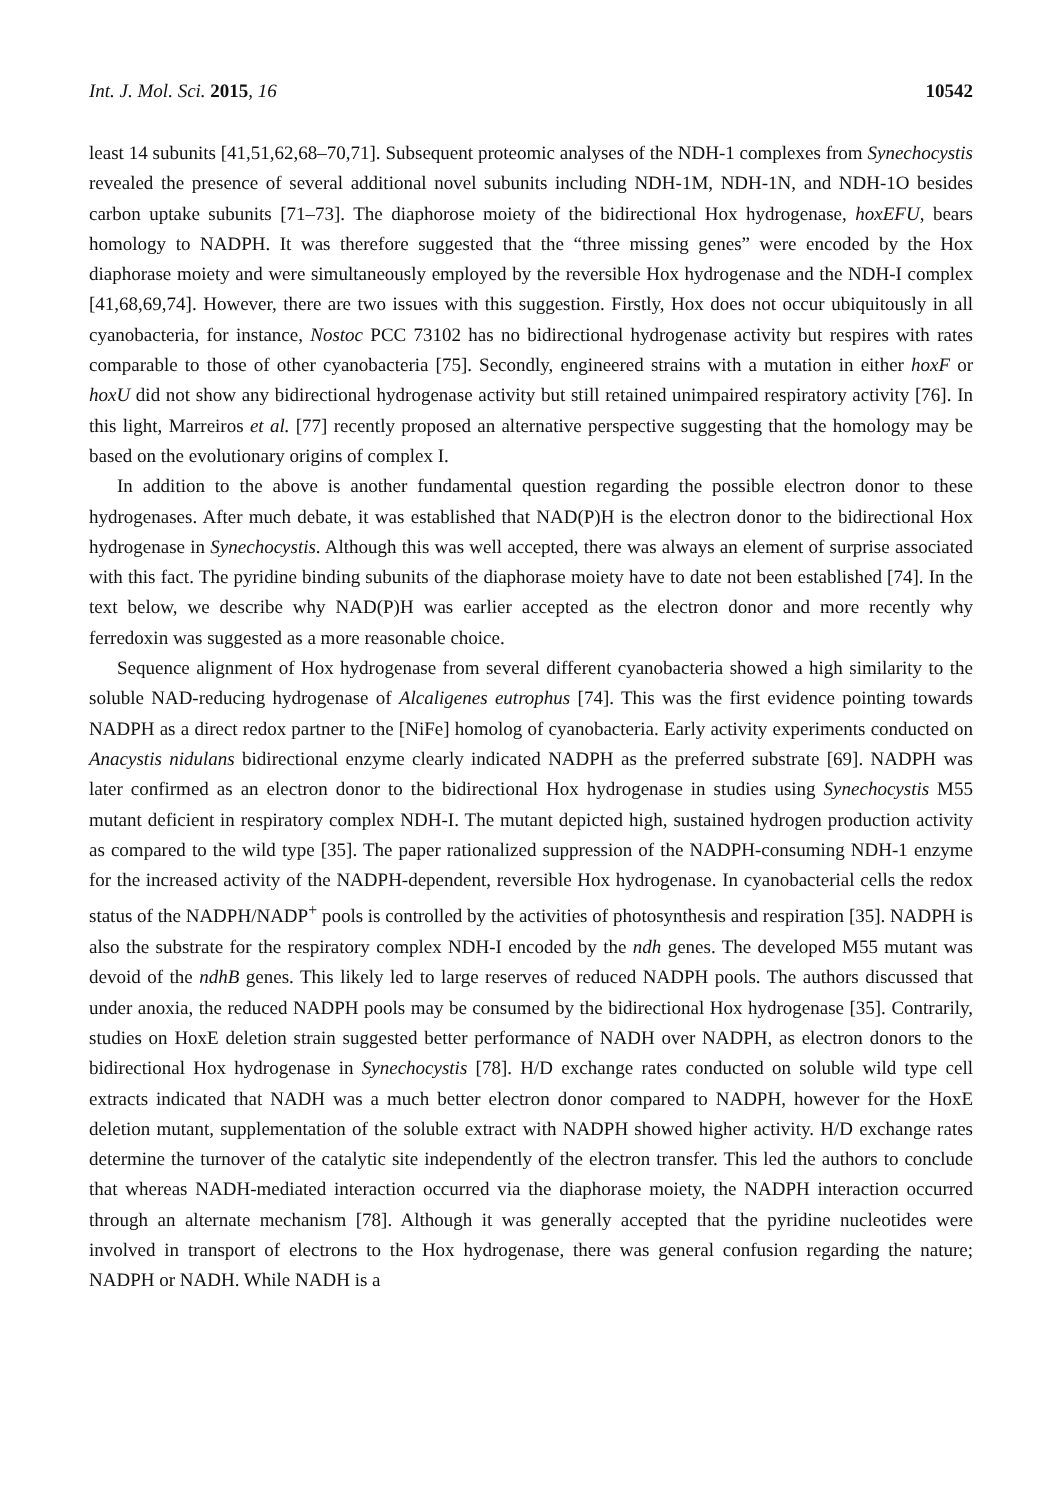Int. J. Mol. Sci. 2015, 16 10542
least 14 subunits [41,51,62,68–70,71]. Subsequent proteomic analyses of the NDH-1 complexes from Synechocystis revealed the presence of several additional novel subunits including NDH-1M, NDH-1N, and NDH-1O besides carbon uptake subunits [71–73]. The diaphorose moiety of the bidirectional Hox hydrogenase, hoxEFU, bears homology to NADPH. It was therefore suggested that the “three missing genes” were encoded by the Hox diaphorase moiety and were simultaneously employed by the reversible Hox hydrogenase and the NDH-I complex [41,68,69,74]. However, there are two issues with this suggestion. Firstly, Hox does not occur ubiquitously in all cyanobacteria, for instance, Nostoc PCC 73102 has no bidirectional hydrogenase activity but respires with rates comparable to those of other cyanobacteria [75]. Secondly, engineered strains with a mutation in either hoxF or hoxU did not show any bidirectional hydrogenase activity but still retained unimpaired respiratory activity [76]. In this light, Marreiros et al. [77] recently proposed an alternative perspective suggesting that the homology may be based on the evolutionary origins of complex I.
In addition to the above is another fundamental question regarding the possible electron donor to these hydrogenases. After much debate, it was established that NAD(P)H is the electron donor to the bidirectional Hox hydrogenase in Synechocystis. Although this was well accepted, there was always an element of surprise associated with this fact. The pyridine binding subunits of the diaphorase moiety have to date not been established [74]. In the text below, we describe why NAD(P)H was earlier accepted as the electron donor and more recently why ferredoxin was suggested as a more reasonable choice.
Sequence alignment of Hox hydrogenase from several different cyanobacteria showed a high similarity to the soluble NAD-reducing hydrogenase of Alcaligenes eutrophus [74]. This was the first evidence pointing towards NADPH as a direct redox partner to the [NiFe] homolog of cyanobacteria. Early activity experiments conducted on Anacystis nidulans bidirectional enzyme clearly indicated NADPH as the preferred substrate [69]. NADPH was later confirmed as an electron donor to the bidirectional Hox hydrogenase in studies using Synechocystis M55 mutant deficient in respiratory complex NDH-I. The mutant depicted high, sustained hydrogen production activity as compared to the wild type [35]. The paper rationalized suppression of the NADPH-consuming NDH-1 enzyme for the increased activity of the NADPH-dependent, reversible Hox hydrogenase. In cyanobacterial cells the redox status of the NADPH/NADP<sup>+</sup> pools is controlled by the activities of photosynthesis and respiration [35]. NADPH is also the substrate for the respiratory complex NDH-I encoded by the ndh genes. The developed M55 mutant was devoid of the ndhB genes. This likely led to large reserves of reduced NADPH pools. The authors discussed that under anoxia, the reduced NADPH pools may be consumed by the bidirectional Hox hydrogenase [35]. Contrarily, studies on HoxE deletion strain suggested better performance of NADH over NADPH, as electron donors to the bidirectional Hox hydrogenase in Synechocystis [78]. H/D exchange rates conducted on soluble wild type cell extracts indicated that NADH was a much better electron donor compared to NADPH, however for the HoxE deletion mutant, supplementation of the soluble extract with NADPH showed higher activity. H/D exchange rates determine the turnover of the catalytic site independently of the electron transfer. This led the authors to conclude that whereas NADH-mediated interaction occurred via the diaphorase moiety, the NADPH interaction occurred through an alternate mechanism [78]. Although it was generally accepted that the pyridine nucleotides were involved in transport of electrons to the Hox hydrogenase, there was general confusion regarding the nature; NADPH or NADH. While NADH is a